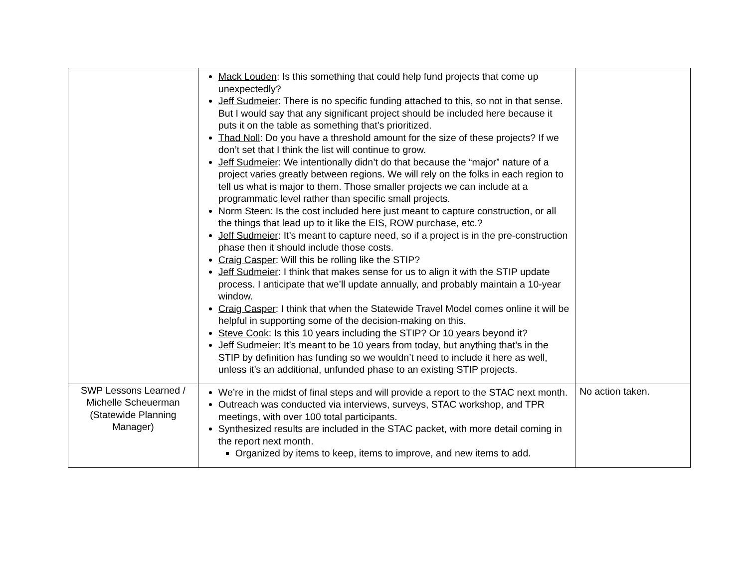| | Mack Louden : Is this something that could help fund projects that come up unexpectedly? Jeff Sudmeier : There is no specific funding attached to this, so not in that sense. But I would say that any significant project should be included here because it puts it on the table as something that’s prioritized. Thad Noll : Do you have a threshold amount for the size of these projects? If we don’t set that I think the list will continue to grow. Jeff Sudmeier : We intentionally didn’t do that because the “major” nature of a project varies greatly between regions. We will rely on the folks in each region to tell us what is major to them. Those smaller projects we can include at a programmatic level rather than specific small projects. Norm Steen : Is the cost included here just meant to capture construction, or all the things that lead up to it like the EIS, ROW purchase, etc.? Jeff Sudmeier : It’s meant to capture need, so if a project is in the pre-construction phase then it should include those costs. Craig Casper : Will this be rolling like the STIP? Jeff Sudmeier : I think that makes sense for us to align it with the STIP update process. I anticipate that we’ll update annually, and probably maintain a 10-year window. Craig Casper : I think that when the Statewide Travel Model comes online it will be helpful in supporting some of the decision-making on this. Steve Cook : Is this 10 years including the STIP? Or 10 years beyond it? Jeff Sudmeier : It’s meant to be 10 years from today, but anything that’s in the STIP by definition has funding so we wouldn’t need to include it here as well, unless it’s an additional, unfunded phase to an existing STIP projects. | |
| SWP Lessons Learned / Michelle Scheuerman (Statewide Planning Manager) | We’re in the midst of final steps and will provide a report to the STAC next month. Outreach was conducted via interviews, surveys, STAC workshop, and TPR meetings, with over 100 total participants. Synthesized results are included in the STAC packet, with more detail coming in the report next month. Organized by items to keep, items to improve, and new items to add. | No action taken. |